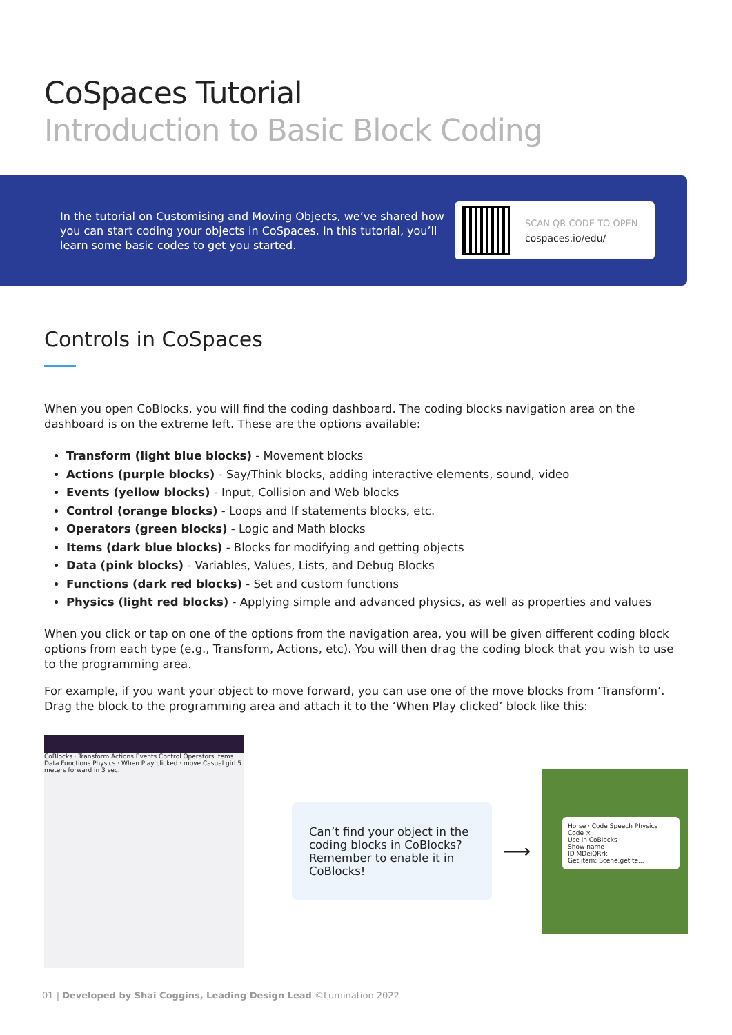CoSpaces Tutorial
Introduction to Basic Block Coding
In the tutorial on Customising and Moving Objects, we’ve shared how you can start coding your objects in CoSpaces. In this tutorial, you’ll learn some basic codes to get you started.
SCAN QR CODE TO OPEN
cospaces.io/edu/
Controls in CoSpaces
When you open CoBlocks, you will find the coding dashboard. The coding blocks navigation area on the dashboard is on the extreme left. These are the options available:
Transform (light blue blocks) - Movement blocks
Actions (purple blocks) - Say/Think blocks, adding interactive elements, sound, video
Events (yellow blocks) - Input, Collision and Web blocks
Control (orange blocks) - Loops and If statements blocks, etc.
Operators (green blocks) - Logic and Math blocks
Items (dark blue blocks) - Blocks for modifying and getting objects
Data (pink blocks) - Variables, Values, Lists, and Debug Blocks
Functions (dark red blocks) - Set and custom functions
Physics (light red blocks) - Applying simple and advanced physics, as well as properties and values
When you click or tap on one of the options from the navigation area, you will be given different coding block options from each type (e.g., Transform, Actions, etc). You will then drag the coding block that you wish to use to the programming area.
For example, if you want your object to move forward, you can use one of the move blocks from ‘Transform’. Drag the block to the programming area and attach it to the ‘When Play clicked’ block like this:
CoBlocks · Transform Actions Events Control Operators Items Data Functions Physics · When Play clicked · move Casual girl 5 meters forward in 3 sec.
Can’t find your object in the coding blocks in CoBlocks? Remember to enable it in CoBlocks!
⟶
Horse · Code Speech Physics
Code ×
Use in CoBlocks
Show name
ID MDeiQRrk
Get item: Scene.getIte...
01 | Developed by Shai Coggins, Leading Design Lead ©Lumination 2022